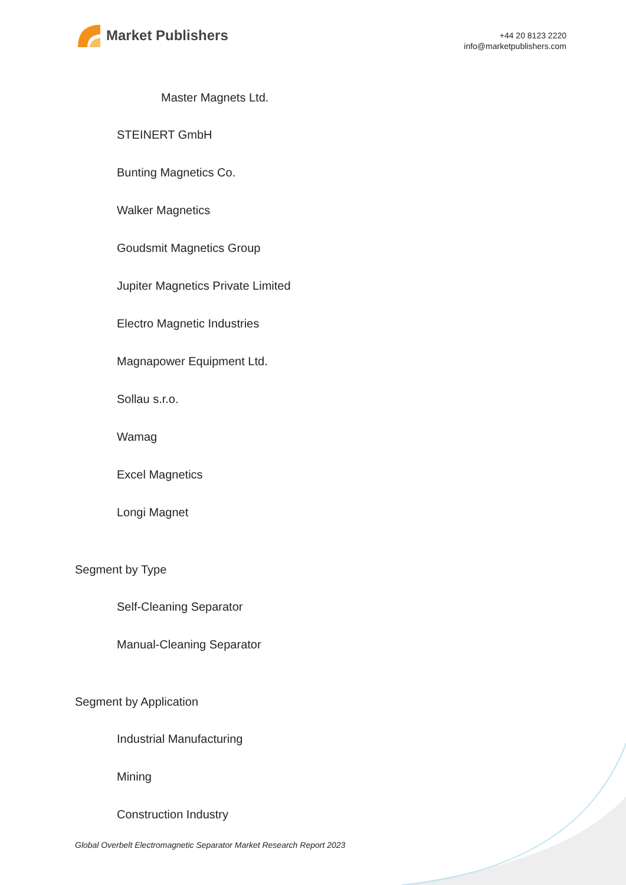Market Publishers
+44 20 8123 2220
info@marketpublishers.com
Master Magnets Ltd.
STEINERT GmbH
Bunting Magnetics Co.
Walker Magnetics
Goudsmit Magnetics Group
Jupiter Magnetics Private Limited
Electro Magnetic Industries
Magnapower Equipment Ltd.
Sollau s.r.o.
Wamag
Excel Magnetics
Longi Magnet
Segment by Type
Self-Cleaning Separator
Manual-Cleaning Separator
Segment by Application
Industrial Manufacturing
Mining
Construction Industry
Global Overbelt Electromagnetic Separator Market Research Report 2023